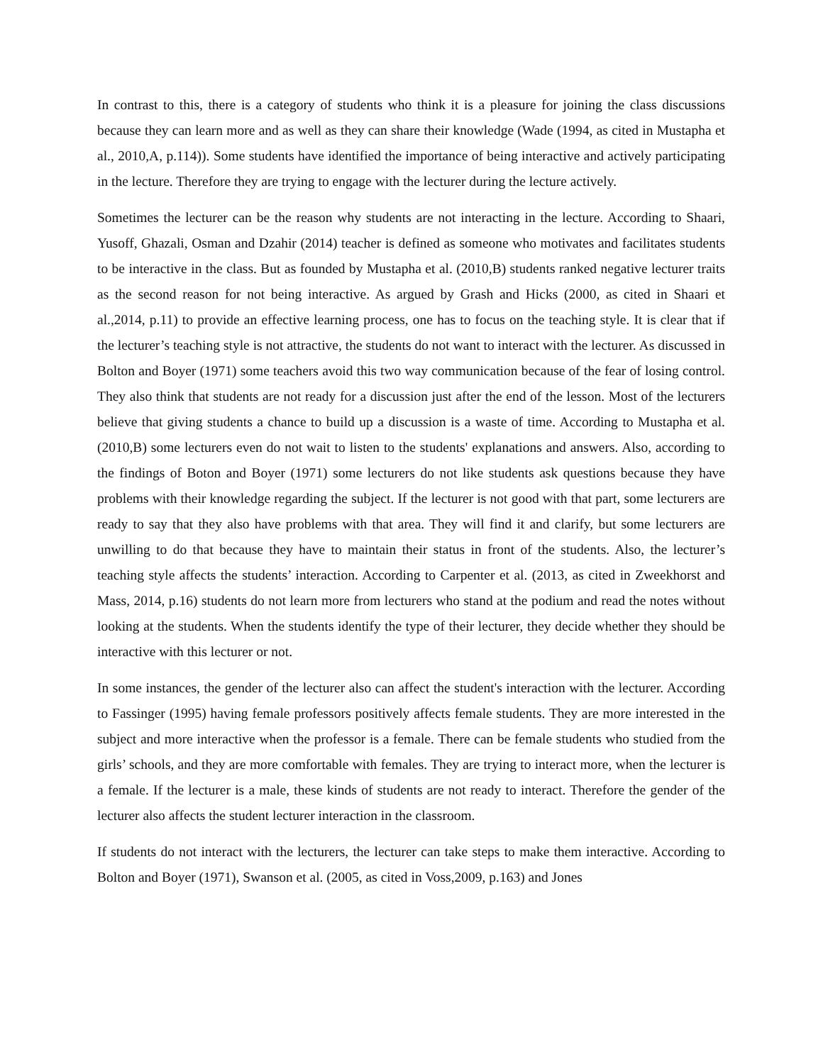In contrast to this, there is a category of students who think it is a pleasure for joining the class discussions because they can learn more and as well as they can share their knowledge (Wade (1994, as cited in Mustapha et al., 2010,A, p.114)). Some students have identified the importance of being interactive and actively participating in the lecture. Therefore they are trying to engage with the lecturer during the lecture actively.
Sometimes the lecturer can be the reason why students are not interacting in the lecture. According to Shaari, Yusoff, Ghazali, Osman and Dzahir (2014) teacher is defined as someone who motivates and facilitates students to be interactive in the class. But as founded by Mustapha et al. (2010,B) students ranked negative lecturer traits as the second reason for not being interactive. As argued by Grash and Hicks (2000, as cited in Shaari et al.,2014, p.11) to provide an effective learning process, one has to focus on the teaching style. It is clear that if the lecturer’s teaching style is not attractive, the students do not want to interact with the lecturer. As discussed in Bolton and Boyer (1971) some teachers avoid this two way communication because of the fear of losing control. They also think that students are not ready for a discussion just after the end of the lesson. Most of the lecturers believe that giving students a chance to build up a discussion is a waste of time. According to Mustapha et al. (2010,B) some lecturers even do not wait to listen to the students' explanations and answers. Also, according to the findings of Boton and Boyer (1971) some lecturers do not like students ask questions because they have problems with their knowledge regarding the subject. If the lecturer is not good with that part, some lecturers are ready to say that they also have problems with that area. They will find it and clarify, but some lecturers are unwilling to do that because they have to maintain their status in front of the students. Also, the lecturer’s teaching style affects the students’ interaction. According to Carpenter et al. (2013, as cited in Zweekhorst and Mass, 2014, p.16) students do not learn more from lecturers who stand at the podium and read the notes without looking at the students. When the students identify the type of their lecturer, they decide whether they should be interactive with this lecturer or not.
In some instances, the gender of the lecturer also can affect the student's interaction with the lecturer. According to Fassinger (1995) having female professors positively affects female students. They are more interested in the subject and more interactive when the professor is a female. There can be female students who studied from the girls’ schools, and they are more comfortable with females. They are trying to interact more, when the lecturer is a female. If the lecturer is a male, these kinds of students are not ready to interact. Therefore the gender of the lecturer also affects the student lecturer interaction in the classroom.
If students do not interact with the lecturers, the lecturer can take steps to make them interactive. According to Bolton and Boyer (1971), Swanson et al. (2005, as cited in Voss,2009, p.163) and Jones